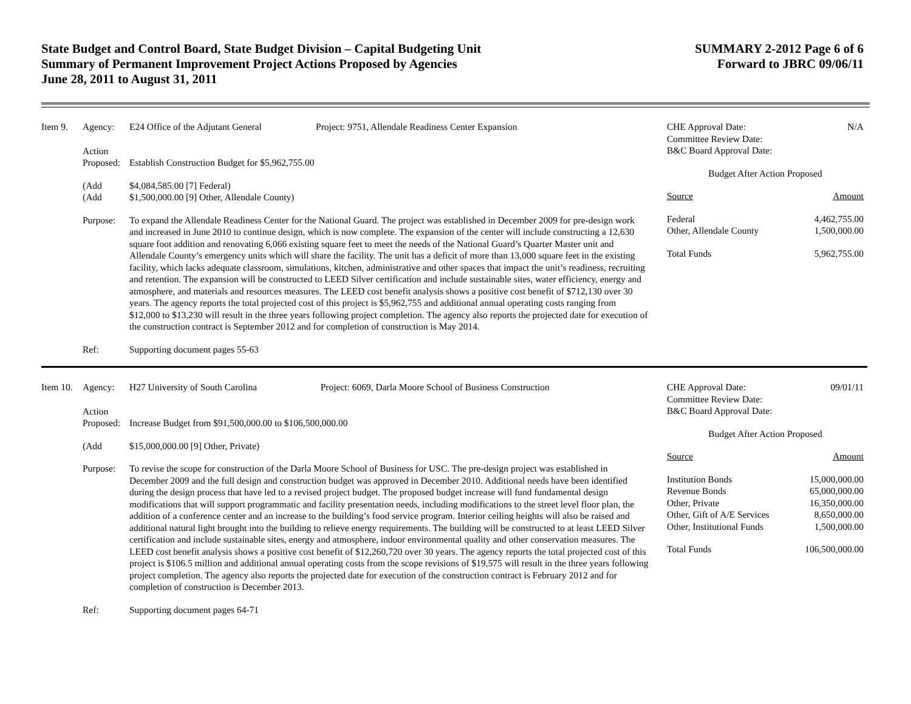State Budget and Control Board, State Budget Division – Capital Budgeting Unit
Summary of Permanent Improvement Project Actions Proposed by Agencies
June 28, 2011 to August 31, 2011
SUMMARY 2-2012 Page 6 of 6
Forward to JBRC 09/06/11
Item 9.
Agency:
E24 Office of the Adjutant General Project: 9751, Allendale Readiness Center Expansion
Action
Proposed:
Establish Construction Budget for $5,962,755.00
(Add
$4,084,585.00 [7] Federal)
(Add
$1,500,000.00 [9] Other, Allendale County)
Purpose:
To expand the Allendale Readiness Center for the National Guard. The project was established in December 2009 for pre-design work and increased in June 2010 to continue design, which is now complete. The expansion of the center will include constructing a 12,630 square foot addition and renovating 6,066 existing square feet to meet the needs of the National Guard’s Quarter Master unit and Allendale County’s emergency units which will share the facility. The unit has a deficit of more than 13,000 square feet in the existing facility, which lacks adequate classroom, simulations, kitchen, administrative and other spaces that impact the unit’s readiness, recruiting and retention. The expansion will be constructed to LEED Silver certification and include sustainable sites, water efficiency, energy and atmosphere, and materials and resources measures. The LEED cost benefit analysis shows a positive cost benefit of $712,130 over 30 years. The agency reports the total projected cost of this project is $5,962,755 and additional annual operating costs ranging from $12,000 to $13,230 will result in the three years following project completion. The agency also reports the projected date for execution of the construction contract is September 2012 and for completion of construction is May 2014.
Ref:
Supporting document pages 55-63
CHE Approval Date: N/A
Committee Review Date:
B&C Board Approval Date:
Budget After Action Proposed
Source Amount
Federal 4,462,755.00
Other, Allendale County 1,500,000.00
Total Funds 5,962,755.00
Item 10.
Agency:
H27 University of South Carolina Project: 6069, Darla Moore School of Business Construction
Action
Proposed:
Increase Budget from $91,500,000.00 to $106,500,000.00
(Add
$15,000,000.00 [9] Other, Private)
Purpose:
To revise the scope for construction of the Darla Moore School of Business for USC. The pre-design project was established in December 2009 and the full design and construction budget was approved in December 2010. Additional needs have been identified during the design process that have led to a revised project budget. The proposed budget increase will fund fundamental design modifications that will support programmatic and facility presentation needs, including modifications to the street level floor plan, the addition of a conference center and an increase to the building’s food service program. Interior ceiling heights will also be raised and additional natural light brought into the building to relieve energy requirements. The building will be constructed to at least LEED Silver certification and include sustainable sites, energy and atmosphere, indoor environmental quality and other conservation measures. The LEED cost benefit analysis shows a positive cost benefit of $12,260,720 over 30 years. The agency reports the total projected cost of this project is $106.5 million and additional annual operating costs from the scope revisions of $19,575 will result in the three years following project completion. The agency also reports the projected date for execution of the construction contract is February 2012 and for completion of construction is December 2013.
Ref:
Supporting document pages 64-71
CHE Approval Date: 09/01/11
Committee Review Date:
B&C Board Approval Date:
Budget After Action Proposed
Source Amount
Institution Bonds 15,000,000.00
Revenue Bonds 65,000,000.00
Other, Private 16,350,000.00
Other, Gift of A/E Services 8,650,000.00
Other, Institutional Funds 1,500,000.00
Total Funds 106,500,000.00